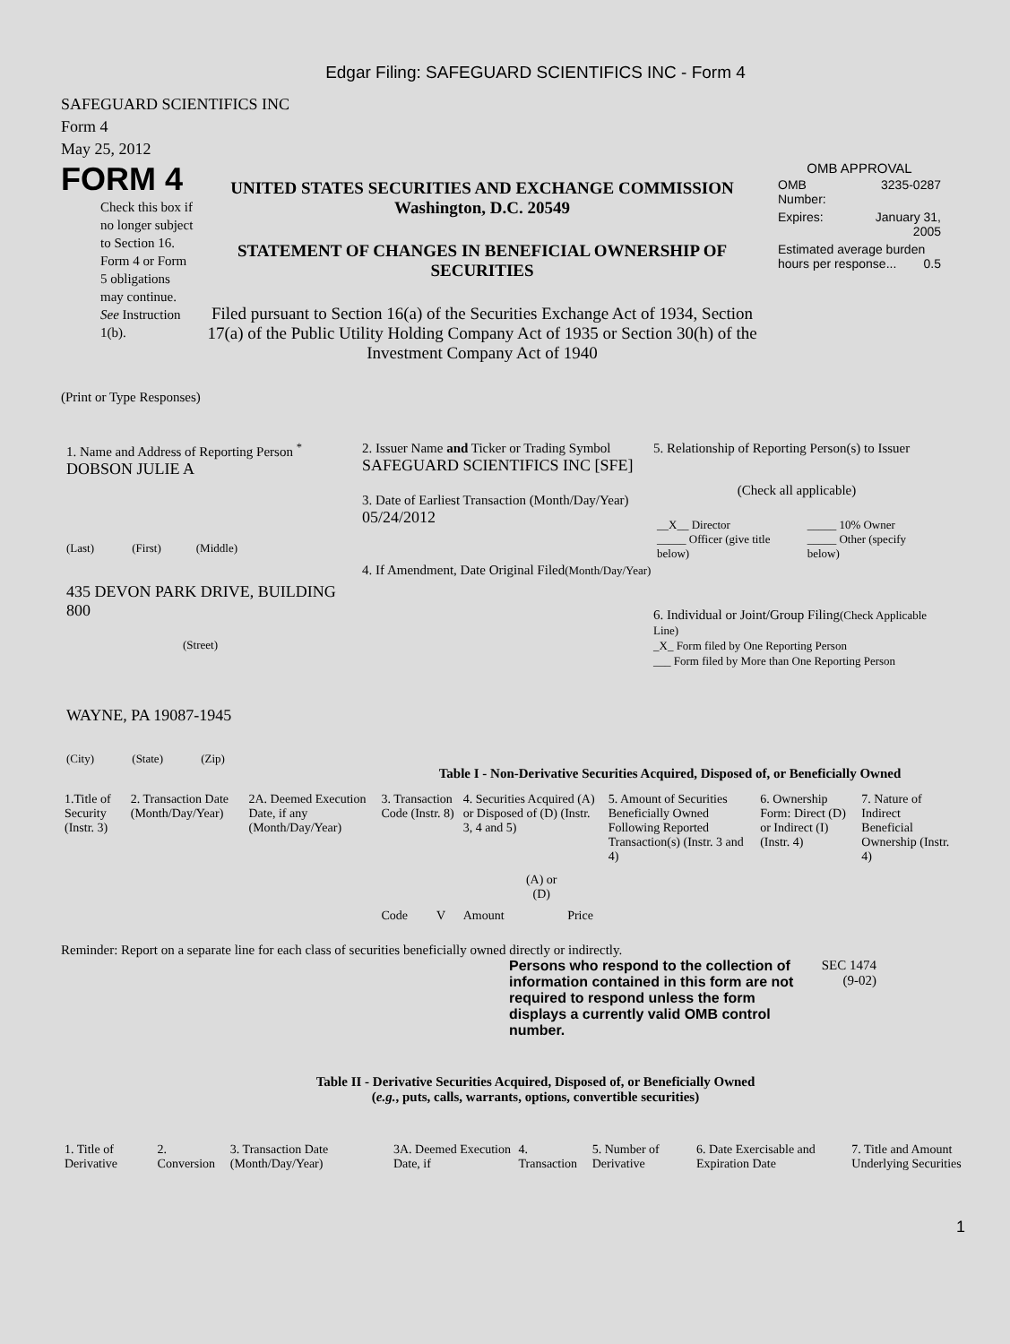Edgar Filing: SAFEGUARD SCIENTIFICS INC - Form 4
SAFEGUARD SCIENTIFICS INC
Form 4
May 25, 2012
FORM 4
Check this box if no longer subject to Section 16. Form 4 or Form 5 obligations may continue. See Instruction 1(b).
UNITED STATES SECURITIES AND EXCHANGE COMMISSION
Washington, D.C. 20549
STATEMENT OF CHANGES IN BENEFICIAL OWNERSHIP OF SECURITIES
Filed pursuant to Section 16(a) of the Securities Exchange Act of 1934, Section 17(a) of the Public Utility Holding Company Act of 1935 or Section 30(h) of the Investment Company Act of 1940
OMB APPROVAL
| OMB Number: | 3235-0287 |
| Expires: | January 31, 2005 |
| Estimated average burden hours per response... 0.5 | |
(Print or Type Responses)
1. Name and Address of Reporting Person <sup>*</sup>
DOBSON JULIE A
(Last) (First) (Middle)
435 DEVON PARK DRIVE, BUILDING 800
(Street)
WAYNE, PA 19087-1945
(City) (State) (Zip)
2. Issuer Name and Ticker or Trading Symbol
SAFEGUARD SCIENTIFICS INC [SFE]
3. Date of Earliest Transaction (Month/Day/Year)
05/24/2012
4. If Amendment, Date Original Filed(Month/Day/Year)
5. Relationship of Reporting Person(s) to Issuer
(Check all applicable)
| __X__ Director _____ Officer (give title below) | _____ 10% Owner _____ Other (specify below) |
6. Individual or Joint/Group Filing(Check Applicable Line)
_X_ Form filed by One Reporting Person
___ Form filed by More than One Reporting Person
Table I - Non-Derivative Securities Acquired, Disposed of, or Beneficially Owned
| 1.Title of Security (Instr. 3) | 2. Transaction Date (Month/Day/Year) | 2A. Deemed Execution Date, if any (Month/Day/Year) | 3. Transaction Code (Instr. 8) | | 4. Securities Acquired (A) or Disposed of (D) (Instr. 3, 4 and 5) | | | 5. Amount of Securities Beneficially Owned Following Reported Transaction(s) (Instr. 3 and 4) | 6. Ownership Form: Direct (D) or Indirect (I) (Instr. 4) | 7. Nature of Indirect Beneficial Ownership (Instr. 4) |
| | | | Code | V | Amount | (A) or (D) | Price | | | |
Reminder: Report on a separate line for each class of securities beneficially owned directly or indirectly.
Persons who respond to the collection of information contained in this form are not required to respond unless the form displays a currently valid OMB control number.
SEC 1474 (9-02)
Table II - Derivative Securities Acquired, Disposed of, or Beneficially Owned
(e.g., puts, calls, warrants, options, convertible securities)
| 1. Title of Derivative | 2. Conversion | 3. Transaction Date (Month/Day/Year) | 3A. Deemed Execution Date, if | 4. Transaction | 5. Number of Derivative | 6. Date Exercisable and Expiration Date | 7. Title and Amount Underlying Securities |
1